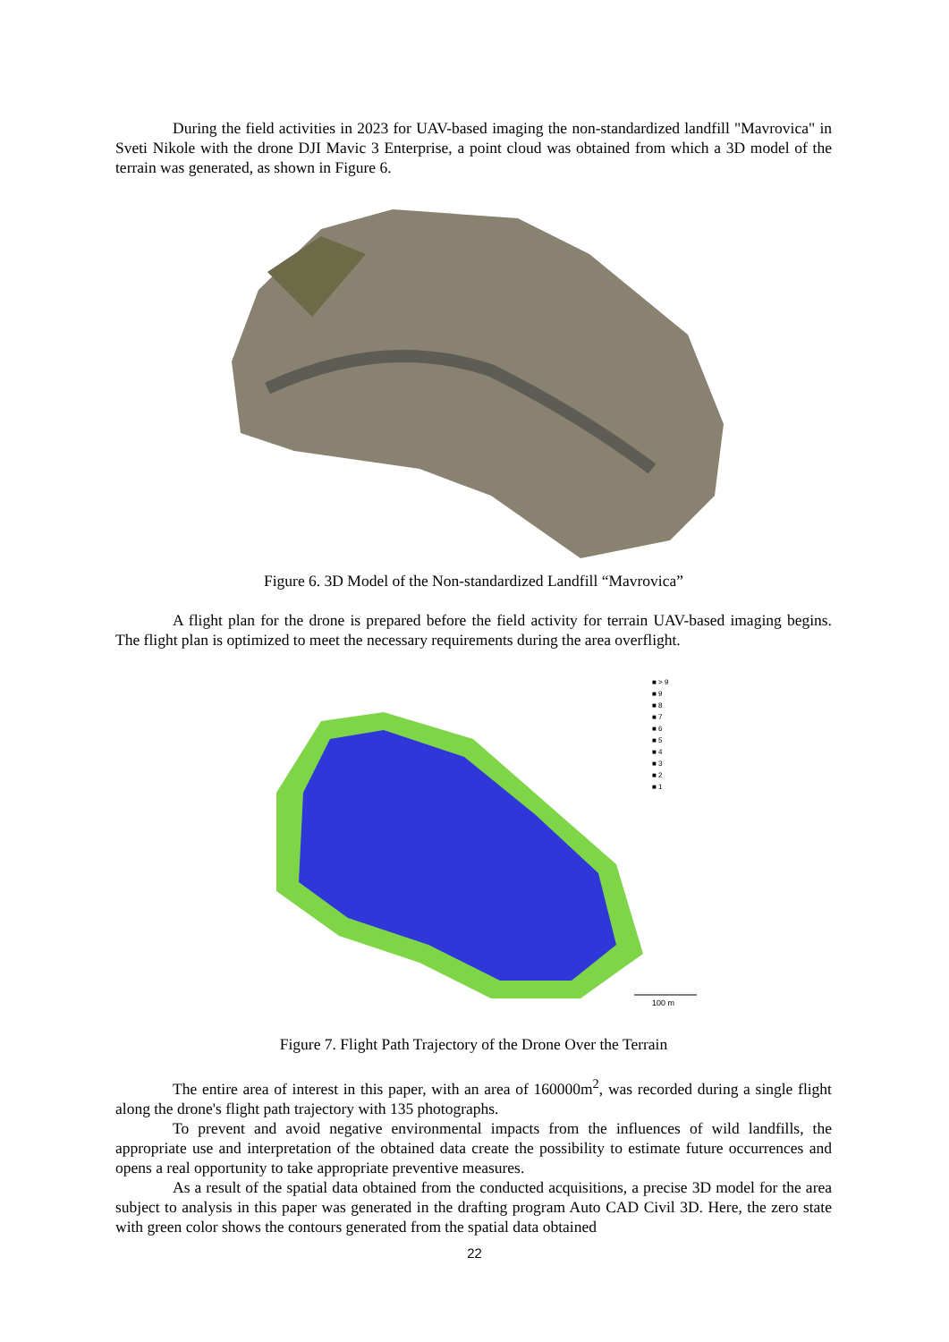During the field activities in 2023 for UAV-based imaging the non-standardized landfill "Mavrovica" in Sveti Nikole with the drone DJI Mavic 3 Enterprise, a point cloud was obtained from which a 3D model of the terrain was generated, as shown in Figure 6.
Figure 6. 3D Model of the Non-standardized Landfill “Mavrovica”
A flight plan for the drone is prepared before the field activity for terrain UAV-based imaging begins. The flight plan is optimized to meet the necessary requirements during the area overflight.
100 m
■ > 9
■ 9
■ 8
■ 7
■ 6
■ 5
■ 4
■ 3
■ 2
■ 1
Figure 7. Flight Path Trajectory of the Drone Over the Terrain
The entire area of interest in this paper, with an area of 160000m<sup>2</sup>, was recorded during a single flight along the drone's flight path trajectory with 135 photographs.
To prevent and avoid negative environmental impacts from the influences of wild landfills, the appropriate use and interpretation of the obtained data create the possibility to estimate future occurrences and opens a real opportunity to take appropriate preventive measures.
As a result of the spatial data obtained from the conducted acquisitions, a precise 3D model for the area subject to analysis in this paper was generated in the drafting program Auto CAD Civil 3D. Here, the zero state with green color shows the contours generated from the spatial data obtained
22